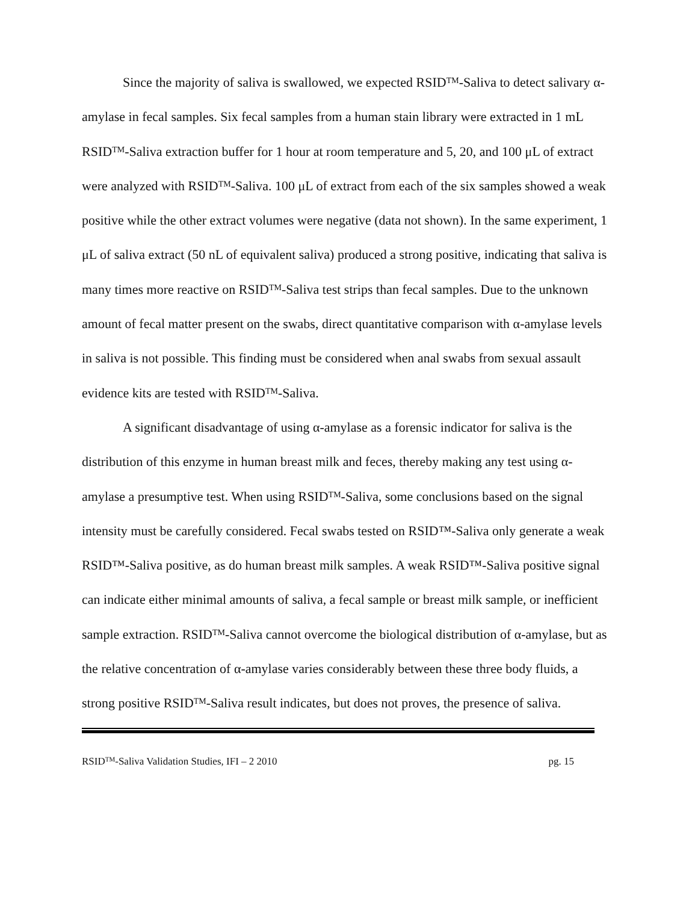Since the majority of saliva is swallowed, we expected RSID<sup>TM</sup>-Saliva to detect salivary α-amylase in fecal samples. Six fecal samples from a human stain library were extracted in 1 mL RSID<sup>TM</sup>-Saliva extraction buffer for 1 hour at room temperature and 5, 20, and 100 μL of extract were analyzed with RSID<sup>TM</sup>-Saliva. 100 μL of extract from each of the six samples showed a weak positive while the other extract volumes were negative (data not shown). In the same experiment, 1 μL of saliva extract (50 nL of equivalent saliva) produced a strong positive, indicating that saliva is many times more reactive on RSID<sup>TM</sup>-Saliva test strips than fecal samples. Due to the unknown amount of fecal matter present on the swabs, direct quantitative comparison with α-amylase levels in saliva is not possible. This finding must be considered when anal swabs from sexual assault evidence kits are tested with RSID<sup>TM</sup>-Saliva.
A significant disadvantage of using α-amylase as a forensic indicator for saliva is the distribution of this enzyme in human breast milk and feces, thereby making any test using α-amylase a presumptive test. When using RSID<sup>TM</sup>-Saliva, some conclusions based on the signal intensity must be carefully considered. Fecal swabs tested on RSID™-Saliva only generate a weak RSID™-Saliva positive, as do human breast milk samples. A weak RSID™-Saliva positive signal can indicate either minimal amounts of saliva, a fecal sample or breast milk sample, or inefficient sample extraction. RSID<sup>TM</sup>-Saliva cannot overcome the biological distribution of α-amylase, but as the relative concentration of α-amylase varies considerably between these three body fluids, a strong positive RSID<sup>TM</sup>-Saliva result indicates, but does not proves, the presence of saliva.
RSID<sup>TM</sup>-Saliva Validation Studies, IFI – 2 2010 pg. 15